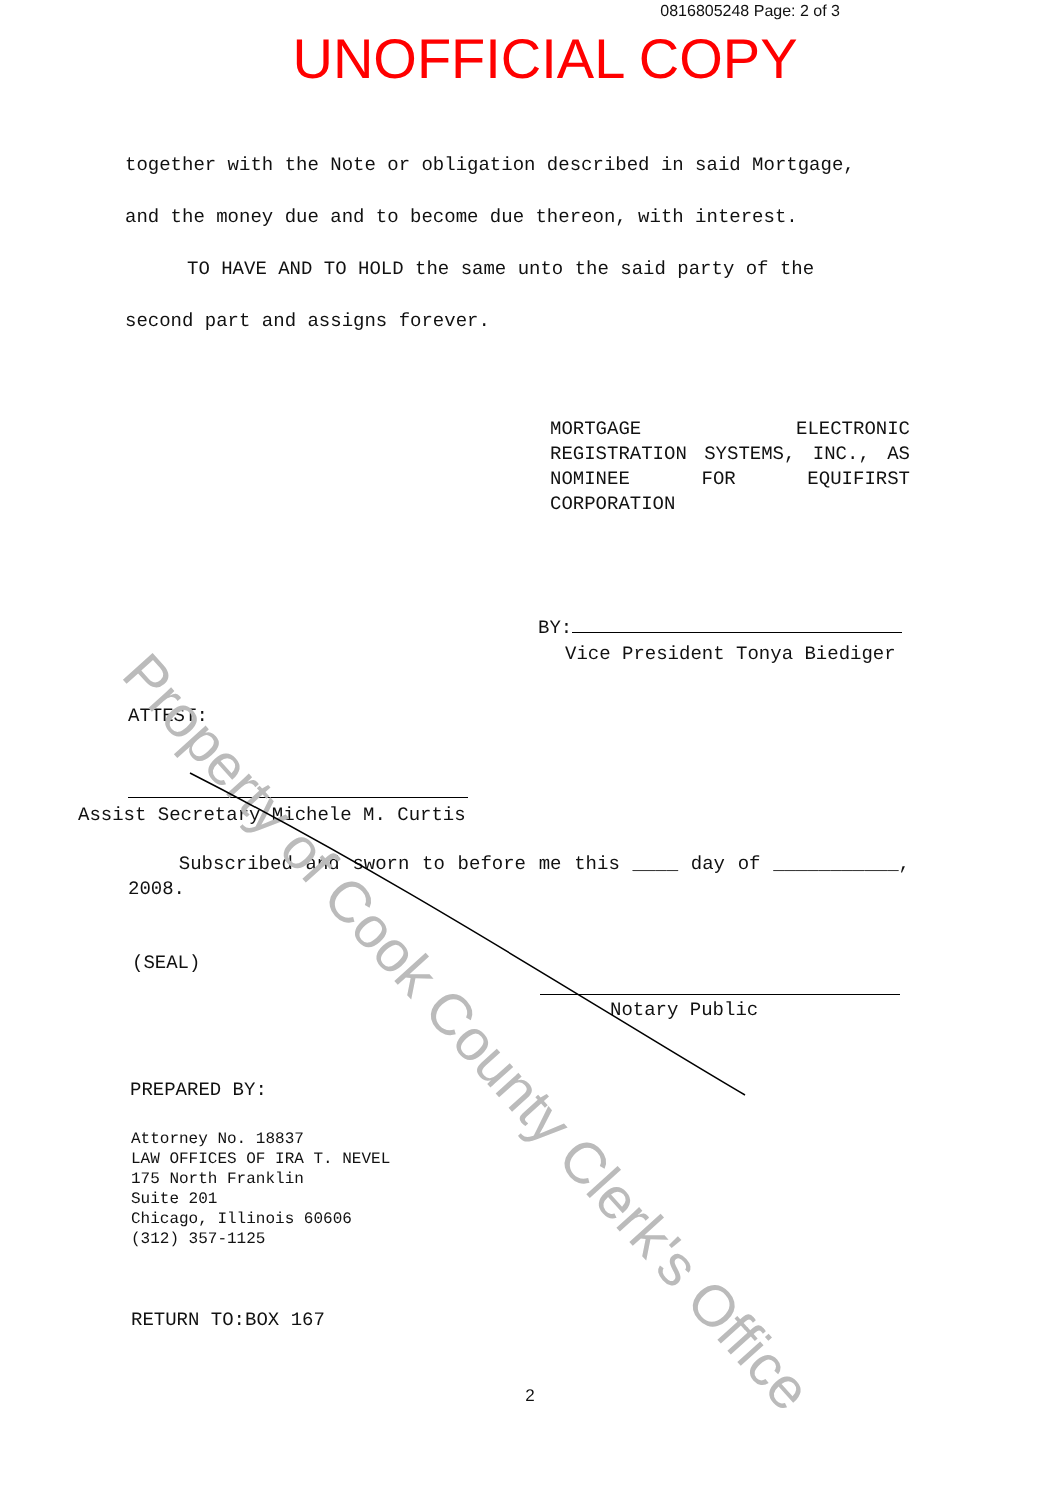0816805248 Page: 2 of 3
UNOFFICIAL COPY
together with the Note or obligation described in said Mortgage,
and the money due and to become due thereon, with interest.
TO HAVE AND TO HOLD the same unto the said party of the
second part and assigns forever.
MORTGAGE ELECTRONIC REGISTRATION SYSTEMS, INC., AS NOMINEE FOR EQUIFIRST CORPORATION
BY:
Vice President Tonya Biediger
ATTEST:
Assist Secretary Michele M. Curtis
Subscribed and sworn to before me this ____ day of ___________, 2008.
(SEAL)
Notary Public
PREPARED BY:
Attorney No. 18837
LAW OFFICES OF IRA T. NEVEL
175 North Franklin
Suite 201
Chicago, Illinois 60606
(312) 357-1125
RETURN TO:BOX 167
2
Property of Cook County Clerk's Office